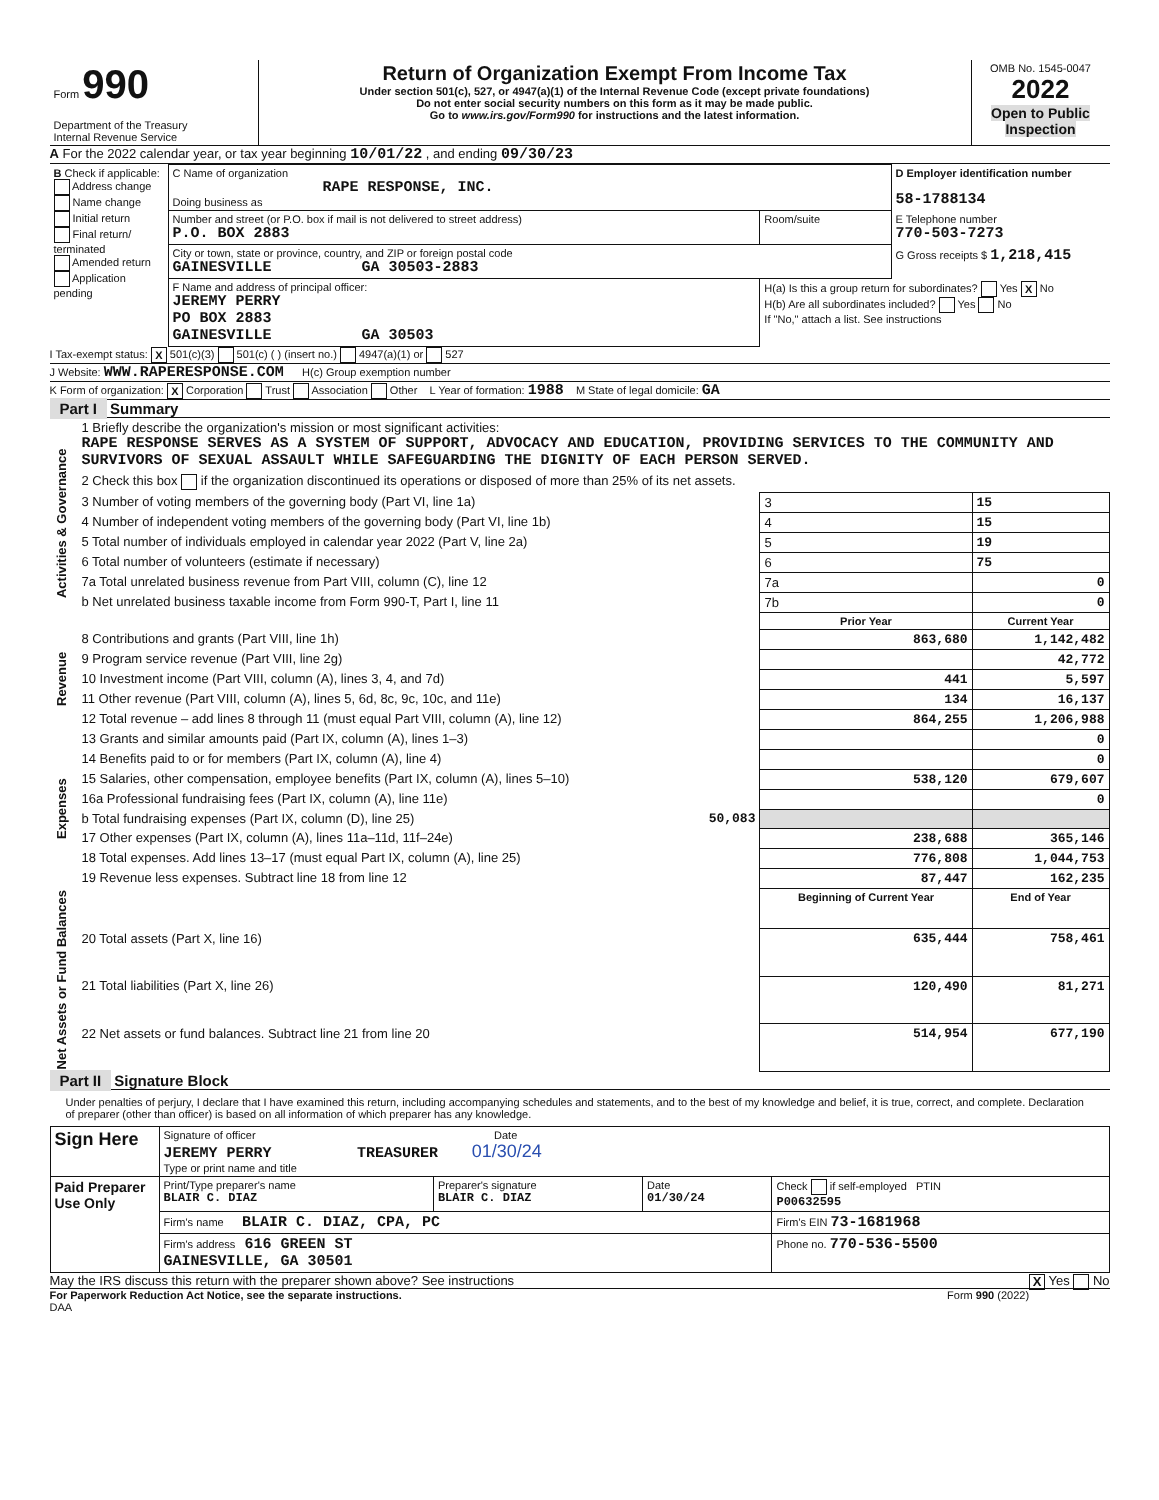| Form 990 Department of the Treasury Internal Revenue Service | Return of Organization Exempt From Income Tax Under section 501(c), 527, or 4947(a)(1) of the Internal Revenue Code (except private foundations) Do not enter social security numbers on this form as it may be made public. Go to www.irs.gov/Form990 for instructions and the latest information. | OMB No. 1545-0047 2022 Open to Public Inspection |
A For the 2022 calendar year, or tax year beginning 10/01/22 , and ending 09/30/23
| B Check if applicable: Address change Name change Initial return Final return/ terminated Amended return Application pending | C Name of organization RAPE RESPONSE, INC. Doing business as | | D Employer identification number 58-1788134 |
| | Number and street (or P.O. box if mail is not delivered to street address) P.O. BOX 2883 | Room/suite | E Telephone number 770-503-7273 |
| | City or town, state or province, country, and ZIP or foreign postal code GAINESVILLE GA 30503-2883 | | G Gross receipts $ 1,218,415 |
| | F Name and address of principal officer: JEREMY PERRY PO BOX 2883 GAINESVILLE GA 30503 | H(a) Is this a group return for subordinates? Yes X No H(b) Are all subordinates included? Yes No If "No," attach a list. See instructions | |
I Tax-exempt status: X 501(c)(3) 501(c) ( ) (insert no.) 4947(a)(1) or 527
J Website: WWW.RAPERESPONSE.COM H(c) Group exemption number
K Form of organization: X Corporation Trust Association Other L Year of formation: 1988 M State of legal domicile: GA
Part I Summary
| Activities & Governance | 1 Briefly describe the organization's mission or most significant activities: RAPE RESPONSE SERVES AS A SYSTEM OF SUPPORT, ADVOCACY AND EDUCATION, PROVIDING SERVICES TO THE COMMUNITY AND SURVIVORS OF SEXUAL ASSAULT WHILE SAFEGUARDING THE DIGNITY OF EACH PERSON SERVED. | | | |
| | 2 Check this box if the organization discontinued its operations or disposed of more than 25% of its net assets. | | | |
| | 3 Number of voting members of the governing body (Part VI, line 1a) | | 3 | 15 |
| | 4 Number of independent voting members of the governing body (Part VI, line 1b) | | 4 | 15 |
| | 5 Total number of individuals employed in calendar year 2022 (Part V, line 2a) | | 5 | 19 |
| | 6 Total number of volunteers (estimate if necessary) | | 6 | 75 |
| | 7a Total unrelated business revenue from Part VIII, column (C), line 12 | | 7a | 0 |
| | b Net unrelated business taxable income from Form 990-T, Part I, line 11 | | 7b | 0 |
| | | | Prior Year | Current Year |
| Revenue | 8 Contributions and grants (Part VIII, line 1h) | | 863,680 | 1,142,482 |
| | 9 Program service revenue (Part VIII, line 2g) | | | 42,772 |
| | 10 Investment income (Part VIII, column (A), lines 3, 4, and 7d) | | 441 | 5,597 |
| | 11 Other revenue (Part VIII, column (A), lines 5, 6d, 8c, 9c, 10c, and 11e) | | 134 | 16,137 |
| | 12 Total revenue – add lines 8 through 11 (must equal Part VIII, column (A), line 12) | | 864,255 | 1,206,988 |
| Expenses | 13 Grants and similar amounts paid (Part IX, column (A), lines 1–3) | | | 0 |
| | 14 Benefits paid to or for members (Part IX, column (A), line 4) | | | 0 |
| | 15 Salaries, other compensation, employee benefits (Part IX, column (A), lines 5–10) | | 538,120 | 679,607 |
| | 16a Professional fundraising fees (Part IX, column (A), line 11e) | | | 0 |
| | b Total fundraising expenses (Part IX, column (D), line 25) | 50,083 | | |
| | 17 Other expenses (Part IX, column (A), lines 11a–11d, 11f–24e) | | 238,688 | 365,146 |
| | 18 Total expenses. Add lines 13–17 (must equal Part IX, column (A), line 25) | | 776,808 | 1,044,753 |
| | 19 Revenue less expenses. Subtract line 18 from line 12 | | 87,447 | 162,235 |
| Net Assets or Fund Balances | | | Beginning of Current Year | End of Year |
| | 20 Total assets (Part X, line 16) | | 635,444 | 758,461 |
| | 21 Total liabilities (Part X, line 26) | | 120,490 | 81,271 |
| | 22 Net assets or fund balances. Subtract line 21 from line 20 | | 514,954 | 677,190 |
Part II Signature Block
Under penalties of perjury, I declare that I have examined this return, including accompanying schedules and statements, and to the best of my knowledge and belief, it is true, correct, and complete. Declaration of preparer (other than officer) is based on all information of which preparer has any knowledge.
| Sign Here | Signature of officer Date JEREMY PERRY TREASURER 01/30/24 Type or print name and title | | | |
| Paid Preparer Use Only | Print/Type preparer's name BLAIR C. DIAZ | Preparer's signature BLAIR C. DIAZ | Date 01/30/24 | Check if self-employed PTIN P00632595 |
| | Firm's name BLAIR C. DIAZ, CPA, PC | | | Firm's EIN 73-1681968 |
| | Firm's address 616 GREEN ST GAINESVILLE, GA 30501 | | | Phone no. 770-536-5500 |
May the IRS discuss this return with the preparer shown above? See instructions X Yes No
For Paperwork Reduction Act Notice, see the separate instructions. Form 990 (2022)
DAA